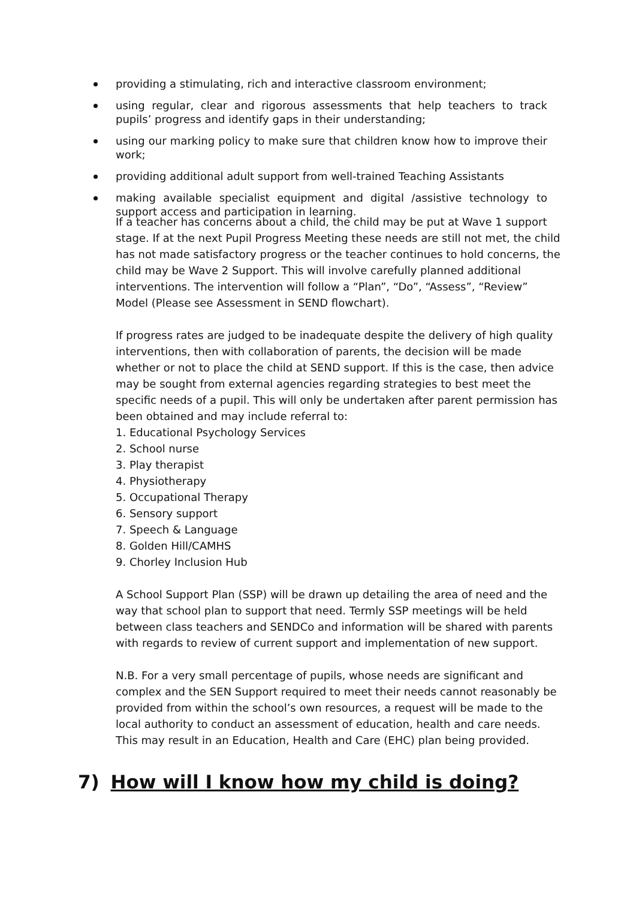providing a stimulating, rich and interactive classroom environment;
using regular, clear and rigorous assessments that help teachers to track pupils’ progress and identify gaps in their understanding;
using our marking policy to make sure that children know how to improve their work;
providing additional adult support from well-trained Teaching Assistants
making available specialist equipment and digital /assistive technology to support access and participation in learning.
If a teacher has concerns about a child, the child may be put at Wave 1 support stage. If at the next Pupil Progress Meeting these needs are still not met, the child has not made satisfactory progress or the teacher continues to hold concerns, the child may be Wave 2 Support. This will involve carefully planned additional interventions. The intervention will follow a “Plan”, “Do”, “Assess”, “Review” Model (Please see Assessment in SEND flowchart).
If progress rates are judged to be inadequate despite the delivery of high quality interventions, then with collaboration of parents, the decision will be made whether or not to place the child at SEND support. If this is the case, then advice may be sought from external agencies regarding strategies to best meet the specific needs of a pupil. This will only be undertaken after parent permission has been obtained and may include referral to:
1. Educational Psychology Services
2. School nurse
3. Play therapist
4. Physiotherapy
5. Occupational Therapy
6. Sensory support
7. Speech & Language
8. Golden Hill/CAMHS
9. Chorley Inclusion Hub
A School Support Plan (SSP) will be drawn up detailing the area of need and the way that school plan to support that need. Termly SSP meetings will be held between class teachers and SENDCo and information will be shared with parents with regards to review of current support and implementation of new support.
N.B. For a very small percentage of pupils, whose needs are significant and complex and the SEN Support required to meet their needs cannot reasonably be provided from within the school’s own resources, a request will be made to the local authority to conduct an assessment of education, health and care needs. This may result in an Education, Health and Care (EHC) plan being provided.
7) How will I know how my child is doing?